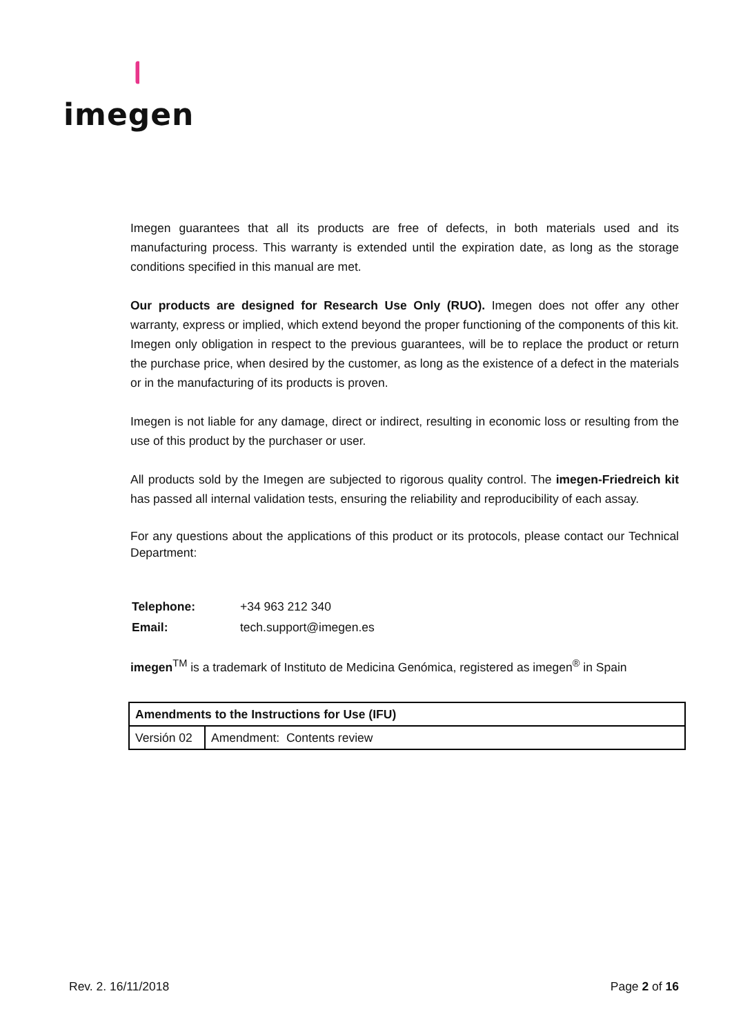imegen
Imegen guarantees that all its products are free of defects, in both materials used and its manufacturing process. This warranty is extended until the expiration date, as long as the storage conditions specified in this manual are met.
Our products are designed for Research Use Only (RUO). Imegen does not offer any other warranty, express or implied, which extend beyond the proper functioning of the components of this kit. Imegen only obligation in respect to the previous guarantees, will be to replace the product or return the purchase price, when desired by the customer, as long as the existence of a defect in the materials or in the manufacturing of its products is proven.
Imegen is not liable for any damage, direct or indirect, resulting in economic loss or resulting from the use of this product by the purchaser or user.
All products sold by the Imegen are subjected to rigorous quality control. The imegen-Friedreich kit has passed all internal validation tests, ensuring the reliability and reproducibility of each assay.
For any questions about the applications of this product or its protocols, please contact our Technical Department:
| Telephone: | +34 963 212 340 |
| Email: | tech.support@imegen.es |
imegen<sup>TM</sup> is a trademark of Instituto de Medicina Genómica, registered as imegen<sup>®</sup> in Spain
| Amendments to the Instructions for Use (IFU) | |
| --- | --- |
| Versión 02 | Amendment: Contents review |
Rev. 2. 16/11/2018 Page 2 of 16